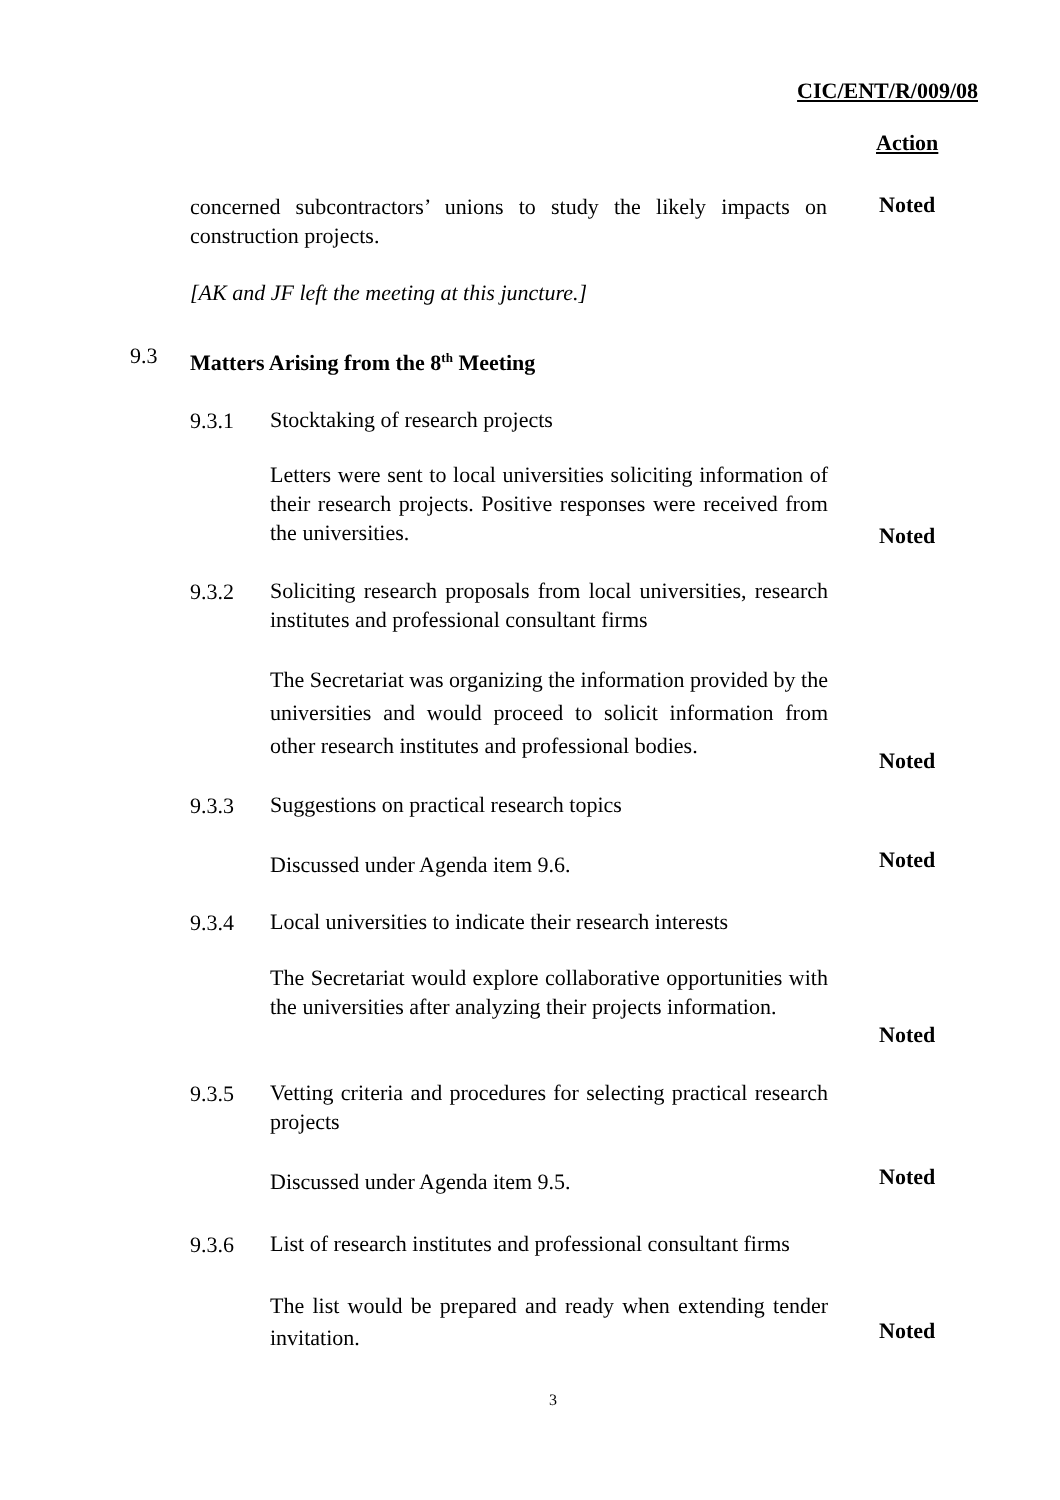CIC/ENT/R/009/08
Action
concerned subcontractors’ unions to study the likely impacts on construction projects.
Noted
[AK and JF left the meeting at this juncture.]
9.3 Matters Arising from the 8<sup>th</sup> Meeting
9.3.1 Stocktaking of research projects
Letters were sent to local universities soliciting information of their research projects. Positive responses were received from the universities.
Noted
9.3.2
Soliciting research proposals from local universities, research institutes and professional consultant firms
The Secretariat was organizing the information provided by the universities and would proceed to solicit information from other research institutes and professional bodies.
Noted
9.3.3 Suggestions on practical research topics
Discussed under Agenda item 9.6. Noted
9.3.4
Local universities to indicate their research interests
The Secretariat would explore collaborative opportunities with the universities after analyzing their projects information.
Noted
9.3.5
Vetting criteria and procedures for selecting practical research projects
Discussed under Agenda item 9.5. Noted
9.3.6
List of research institutes and professional consultant firms
The list would be prepared and ready when extending tender invitation.
Noted
3